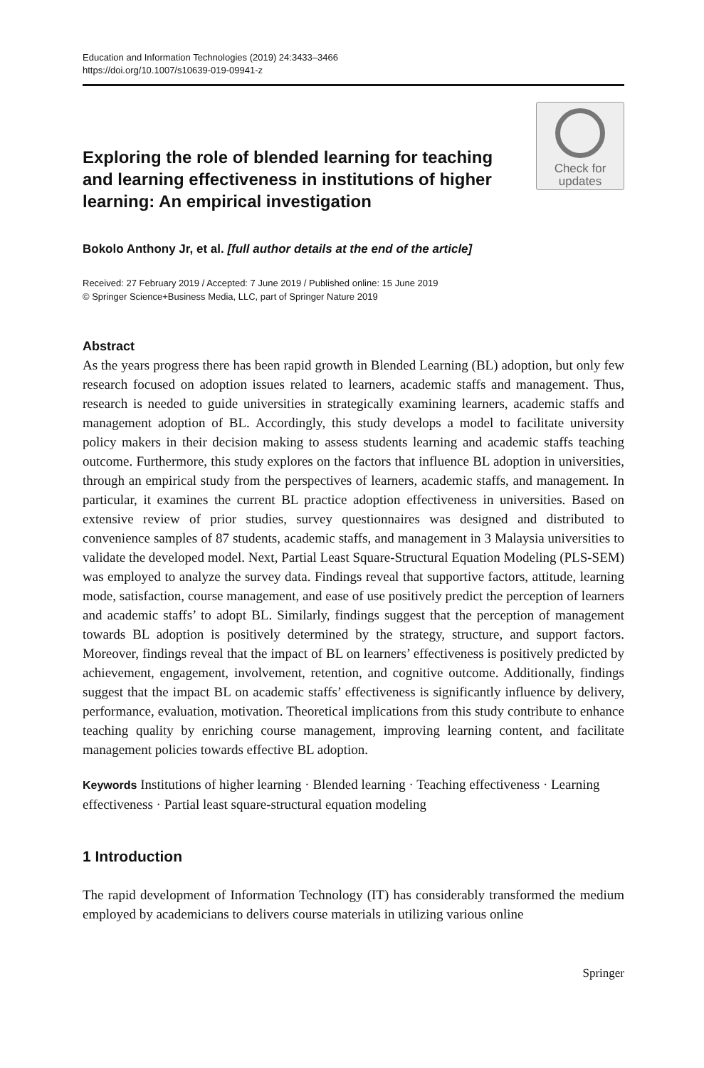Education and Information Technologies (2019) 24:3433–3466
https://doi.org/10.1007/s10639-019-09941-z
Exploring the role of blended learning for teaching and learning effectiveness in institutions of higher learning: An empirical investigation
Check for
updates
Bokolo Anthony Jr, et al. [full author details at the end of the article]
Received: 27 February 2019 / Accepted: 7 June 2019 / Published online: 15 June 2019
© Springer Science+Business Media, LLC, part of Springer Nature 2019
Abstract
As the years progress there has been rapid growth in Blended Learning (BL) adoption, but only few research focused on adoption issues related to learners, academic staffs and management. Thus, research is needed to guide universities in strategically examining learners, academic staffs and management adoption of BL. Accordingly, this study develops a model to facilitate university policy makers in their decision making to assess students learning and academic staffs teaching outcome. Furthermore, this study explores on the factors that influence BL adoption in universities, through an empirical study from the perspectives of learners, academic staffs, and management. In particular, it examines the current BL practice adoption effectiveness in universities. Based on extensive review of prior studies, survey questionnaires was designed and distributed to convenience samples of 87 students, academic staffs, and management in 3 Malaysia universities to validate the developed model. Next, Partial Least Square-Structural Equation Modeling (PLS-SEM) was employed to analyze the survey data. Findings reveal that supportive factors, attitude, learning mode, satisfaction, course management, and ease of use positively predict the perception of learners and academic staffs’ to adopt BL. Similarly, findings suggest that the perception of management towards BL adoption is positively determined by the strategy, structure, and support factors. Moreover, findings reveal that the impact of BL on learners’ effectiveness is positively predicted by achievement, engagement, involvement, retention, and cognitive outcome. Additionally, findings suggest that the impact BL on academic staffs’ effectiveness is significantly influence by delivery, performance, evaluation, motivation. Theoretical implications from this study contribute to enhance teaching quality by enriching course management, improving learning content, and facilitate management policies towards effective BL adoption.
Keywords Institutions of higher learning · Blended learning · Teaching effectiveness · Learning effectiveness · Partial least square-structural equation modeling
1 Introduction
The rapid development of Information Technology (IT) has considerably transformed the medium employed by academicians to delivers course materials in utilizing various online
Springer